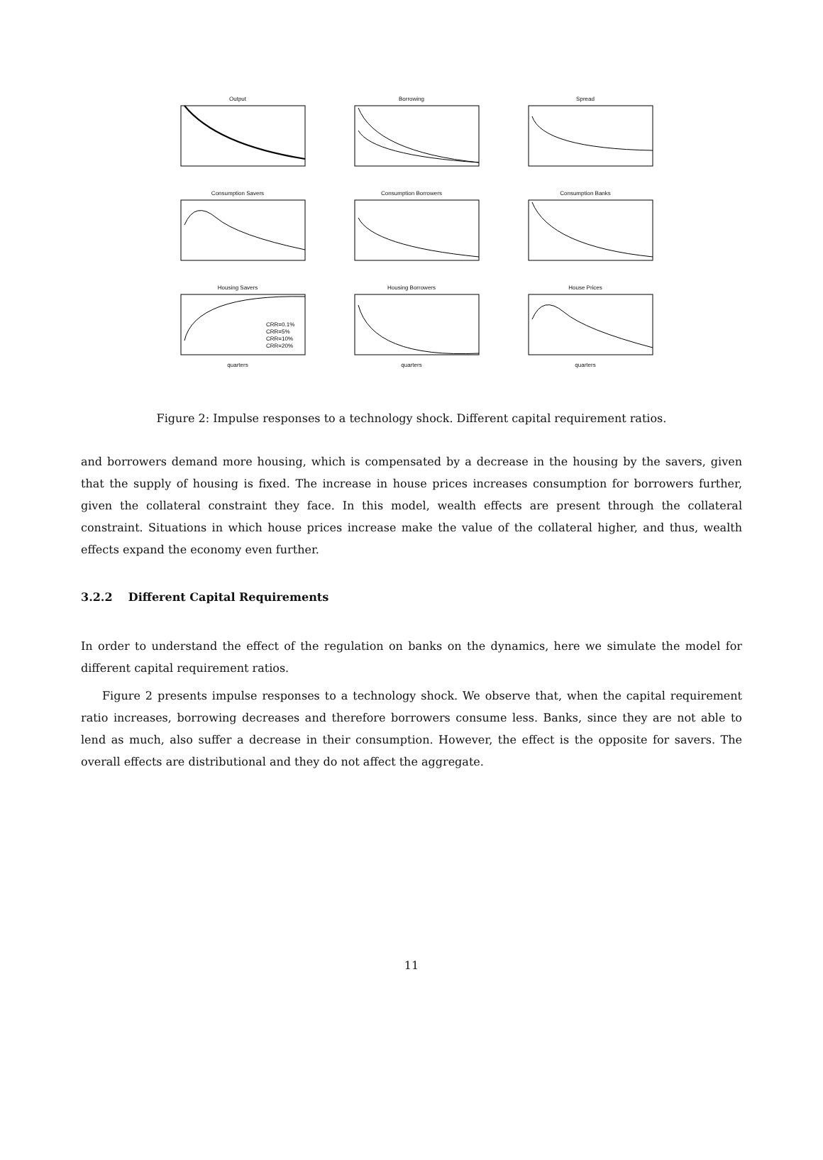Output
Borrowing
Spread
Consumption Savers
Consumption Borrowers
Consumption Banks
Housing Savers
CRR=0.1%
CRR=5%
CRR=10%
CRR=20%
quarters
Housing Borrowersquarters
House Pricesquarters
Figure 2: Impulse responses to a technology shock. Different capital requirement ratios.
and borrowers demand more housing, which is compensated by a decrease in the housing by the savers, given that the supply of housing is fixed. The increase in house prices increases consumption for borrowers further, given the collateral constraint they face. In this model, wealth effects are present through the collateral constraint. Situations in which house prices increase make the value of the collateral higher, and thus, wealth effects expand the economy even further.
3.2.2 Different Capital Requirements
In order to understand the effect of the regulation on banks on the dynamics, here we simulate the model for different capital requirement ratios.
Figure 2 presents impulse responses to a technology shock. We observe that, when the capital requirement ratio increases, borrowing decreases and therefore borrowers consume less. Banks, since they are not able to lend as much, also suffer a decrease in their consumption. However, the effect is the opposite for savers. The overall effects are distributional and they do not affect the aggregate.
11